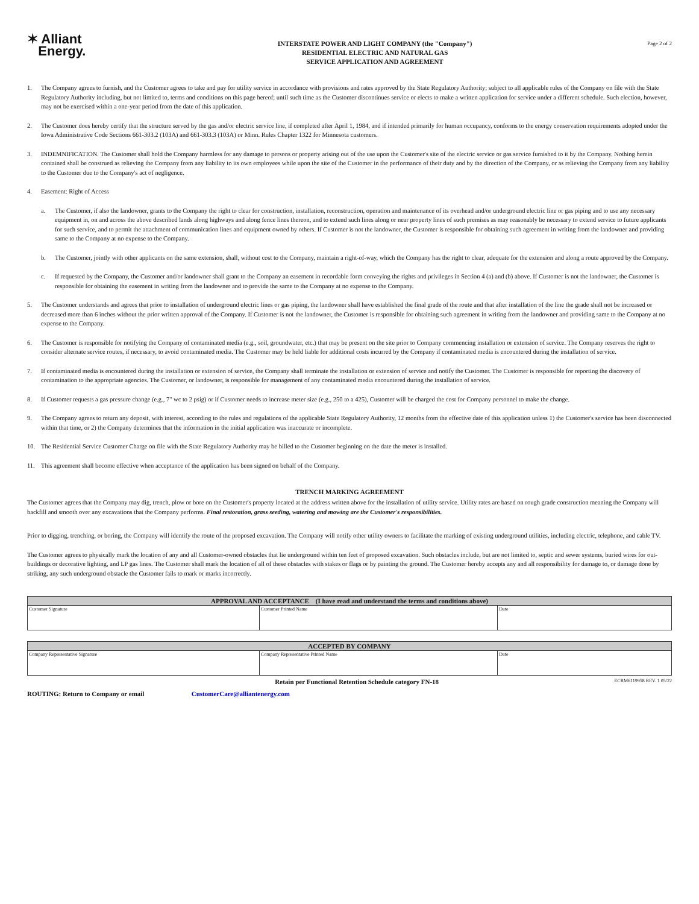✶ Alliant
Energy.
INTERSTATE POWER AND LIGHT COMPANY (the "Company")
RESIDENTIAL ELECTRIC AND NATURAL GAS
SERVICE APPLICATION AND AGREEMENT
Page 2 of 2
1. The Company agrees to furnish, and the Customer agrees to take and pay for utility service in accordance with provisions and rates approved by the State Regulatory Authority; subject to all applicable rules of the Company on file with the State Regulatory Authority including, but not limited to, terms and conditions on this page hereof; until such time as the Customer discontinues service or elects to make a written application for service under a different schedule. Such election, however, may not be exercised within a one-year period from the date of this application.
2. The Customer does hereby certify that the structure served by the gas and/or electric service line, if completed after April 1, 1984, and if intended primarily for human occupancy, conforms to the energy conservation requirements adopted under the Iowa Administrative Code Sections 661-303.2 (103A) and 661-303.3 (103A) or Minn. Rules Chapter 1322 for Minnesota customers.
3. INDEMNIFICATION. The Customer shall hold the Company harmless for any damage to persons or property arising out of the use upon the Customer's site of the electric service or gas service furnished to it by the Company. Nothing herein contained shall be construed as relieving the Company from any liability to its own employees while upon the site of the Customer in the performance of their duty and by the direction of the Company, or as relieving the Company from any liability to the Customer due to the Company's act of negligence.
4. Easement: Right of Access
a. The Customer, if also the landowner, grants to the Company the right to clear for construction, installation, reconstruction, operation and maintenance of its overhead and/or underground electric line or gas piping and to use any necessary equipment in, on and across the above described lands along highways and along fence lines thereon, and to extend such lines along or near property lines of such premises as may reasonably be necessary to extend service to future applicants for such service, and to permit the attachment of communication lines and equipment owned by others. If Customer is not the landowner, the Customer is responsible for obtaining such agreement in writing from the landowner and providing same to the Company at no expense to the Company.
b. The Customer, jointly with other applicants on the same extension, shall, without cost to the Company, maintain a right-of-way, which the Company has the right to clear, adequate for the extension and along a route approved by the Company.
c. If requested by the Company, the Customer and/or landowner shall grant to the Company an easement in recordable form conveying the rights and privileges in Section 4 (a) and (b) above. If Customer is not the landowner, the Customer is responsible for obtaining the easement in writing from the landowner and to provide the same to the Company at no expense to the Company.
5. The Customer understands and agrees that prior to installation of underground electric lines or gas piping, the landowner shall have established the final grade of the route and that after installation of the line the grade shall not be increased or decreased more than 6 inches without the prior written approval of the Company. If Customer is not the landowner, the Customer is responsible for obtaining such agreement in writing from the landowner and providing same to the Company at no expense to the Company.
6. The Customer is responsible for notifying the Company of contaminated media (e.g., soil, groundwater, etc.) that may be present on the site prior to Company commencing installation or extension of service. The Company reserves the right to consider alternate service routes, if necessary, to avoid contaminated media. The Customer may be held liable for additional costs incurred by the Company if contaminated media is encountered during the installation of service.
7. If contaminated media is encountered during the installation or extension of service, the Company shall terminate the installation or extension of service and notify the Customer. The Customer is responsible for reporting the discovery of contamination to the appropriate agencies. The Customer, or landowner, is responsible for management of any contaminated media encountered during the installation of service.
8. If Customer requests a gas pressure change (e.g., 7" wc to 2 psig) or if Customer needs to increase meter size (e.g., 250 to a 425), Customer will be charged the cost for Company personnel to make the change.
9. The Company agrees to return any deposit, with interest, according to the rules and regulations of the applicable State Regulatory Authority, 12 months from the effective date of this application unless 1) the Customer's service has been disconnected within that time, or 2) the Company determines that the information in the initial application was inaccurate or incomplete.
10. The Residential Service Customer Charge on file with the State Regulatory Authority may be billed to the Customer beginning on the date the meter is installed.
11. This agreement shall become effective when acceptance of the application has been signed on behalf of the Company.
TRENCH MARKING AGREEMENT
The Customer agrees that the Company may dig, trench, plow or bore on the Customer's property located at the address written above for the installation of utility service. Utility rates are based on rough grade construction meaning the Company will backfill and smooth over any excavations that the Company performs. Final restoration, grass seeding, watering and mowing are the Customer's responsibilities.
Prior to digging, trenching, or boring, the Company will identify the route of the proposed excavation. The Company will notify other utility owners to facilitate the marking of existing underground utilities, including electric, telephone, and cable TV.
The Customer agrees to physically mark the location of any and all Customer-owned obstacles that lie underground within ten feet of proposed excavation. Such obstacles include, but are not limited to, septic and sewer systems, buried wires for out-buildings or decorative lighting, and LP gas lines. The Customer shall mark the location of all of these obstacles with stakes or flags or by painting the ground. The Customer hereby accepts any and all responsibility for damage to, or damage done by striking, any such underground obstacle the Customer fails to mark or marks incorrectly.
| APPROVAL AND ACCEPTANCE (I have read and understand the terms and conditions above) | | |
| --- | --- | --- |
| Customer Signature | Customer Printed Name | Date |
| ACCEPTED BY COMPANY | | |
| --- | --- | --- |
| Company Representative Signature | Company Representative Printed Name | Date |
Retain per Functional Retention Schedule category FN-18 ECRM6119958 REV. 1 05/22
ROUTING: Return to Company or email CustomerCare@alliantenergy.com